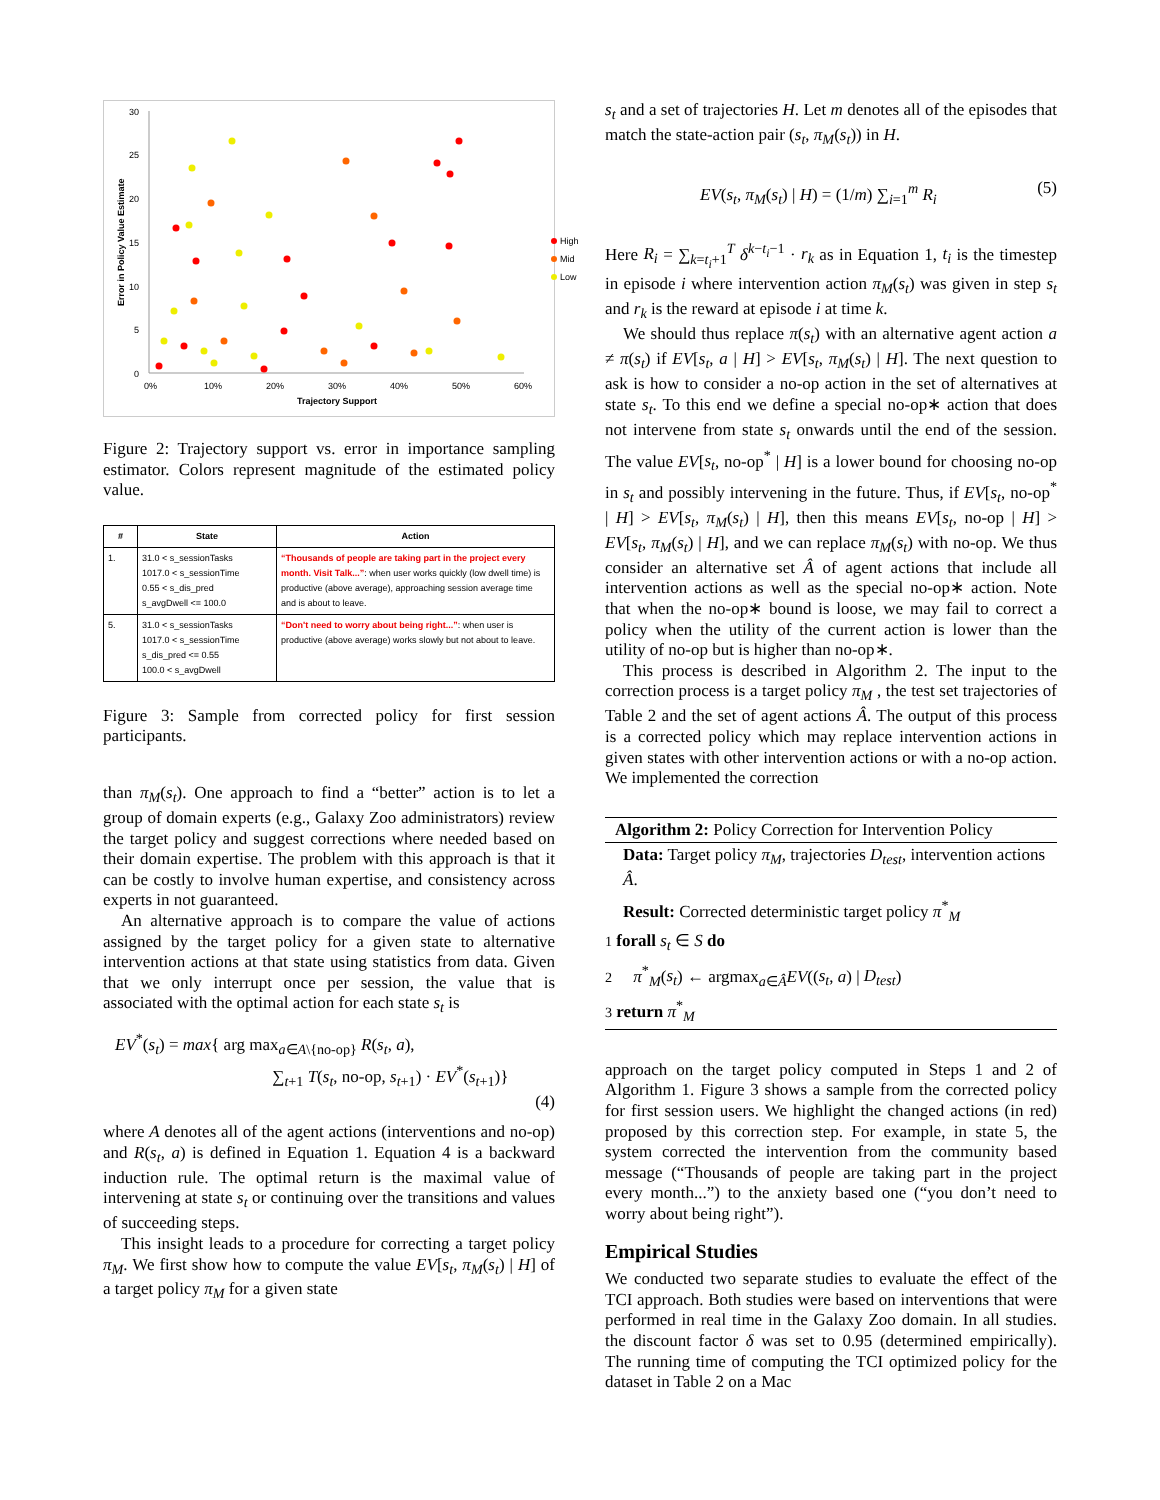30
25
20
15
10
5
0
0%
10%
20%
30%
40%
50%
60%
Trajectory Support
Error in Policy Value Estimate
High
Mid
Low
Figure 2: Trajectory support vs. error in importance sampling estimator. Colors represent magnitude of the estimated policy value.
| # | State | Action |
| --- | --- | --- |
| 1. | 31.0 < s_sessionTasks 1017.0 < s_sessionTime 0.55 < s_dis_pred s_avgDwell <= 100.0 | “Thousands of people are taking part in the project every month. Visit Talk...” : when user works quickly (low dwell time) is productive (above average), approaching session average time and is about to leave. |
| 5. | 31.0 < s_sessionTasks 1017.0 < s_sessionTime s_dis_pred <= 0.55 100.0 < s_avgDwell | “Don't need to worry about being right...” : when user is productive (above average) works slowly but not about to leave. |
Figure 3: Sample from corrected policy for first session participants.
than π<sub>M</sub>(s<sub>t</sub>). One approach to find a “better” action is to let a group of domain experts (e.g., Galaxy Zoo administrators) review the target policy and suggest corrections where needed based on their domain expertise. The problem with this approach is that it can be costly to involve human expertise, and consistency across experts in not guaranteed.
An alternative approach is to compare the value of actions assigned by the target policy for a given state to alternative intervention actions at that state using statistics from data. Given that we only interrupt once per session, the value that is associated with the optimal action for each state s<sub>t</sub> is
EV<sup>*</sup>(s<sub>t</sub>) = max{ arg max<sub>a∈A\{no-op}</sub> R(s<sub>t</sub>, a),
∑<sub>t+1</sub> T(s<sub>t</sub>, no-op, s<sub>t+1</sub>) · EV<sup>*</sup>(s<sub>t+1</sub>)}
(4)
where A denotes all of the agent actions (interventions and no-op) and R(s<sub>t</sub>, a) is defined in Equation 1. Equation 4 is a backward induction rule. The optimal return is the maximal value of intervening at state s<sub>t</sub> or continuing over the transitions and values of succeeding steps.
This insight leads to a procedure for correcting a target policy π<sub>M</sub>. We first show how to compute the value EV[s<sub>t</sub>, π<sub>M</sub>(s<sub>t</sub>) | H] of a target policy π<sub>M</sub> for a given state
s<sub>t</sub> and a set of trajectories H. Let m denotes all of the episodes that match the state-action pair (s<sub>t</sub>, π<sub>M</sub>(s<sub>t</sub>)) in H.
EV(s<sub>t</sub>, π<sub>M</sub>(s<sub>t</sub>) | H) = (1/m) ∑<sub>i=1</sub><sup>m</sup> R<sub>i</sub> (5)
Here R<sub>i</sub> = ∑<sub>k=t<sub>i</sub>+1</sub><sup>T</sup> δ<sup>k−t<sub>i</sub>−1</sup> · r<sub>k</sub> as in Equation 1, t<sub>i</sub> is the timestep in episode i where intervention action π<sub>M</sub>(s<sub>t</sub>) was given in step s<sub>t</sub> and r<sub>k</sub> is the reward at episode i at time k.
We should thus replace π(s<sub>t</sub>) with an alternative agent action a ≠ π(s<sub>t</sub>) if EV[s<sub>t</sub>, a | H] > EV[s<sub>t</sub>, π<sub>M</sub>(s<sub>t</sub>) | H]. The next question to ask is how to consider a no-op action in the set of alternatives at state s<sub>t</sub>. To this end we define a special no-op∗ action that does not intervene from state s<sub>t</sub> onwards until the end of the session. The value EV[s<sub>t</sub>, no-op<sup>*</sup> | H] is a lower bound for choosing no-op in s<sub>t</sub> and possibly intervening in the future. Thus, if EV[s<sub>t</sub>, no-op<sup>*</sup> | H] > EV[s<sub>t</sub>, π<sub>M</sub>(s<sub>t</sub>) | H], then this means EV[s<sub>t</sub>, no-op | H] > EV[s<sub>t</sub>, π<sub>M</sub>(s<sub>t</sub>) | H], and we can replace π<sub>M</sub>(s<sub>t</sub>) with no-op. We thus consider an alternative set Â of agent actions that include all intervention actions as well as the special no-op∗ action. Note that when the no-op∗ bound is loose, we may fail to correct a policy when the utility of the current action is lower than the utility of no-op but is higher than no-op∗.
This process is described in Algorithm 2. The input to the correction process is a target policy π<sub>M</sub> , the test set trajectories of Table 2 and the set of agent actions Â. The output of this process is a corrected policy which may replace intervention actions in given states with other intervention actions or with a no-op action. We implemented the correction
Algorithm 2: Policy Correction for Intervention Policy
Data: Target policy π<sub>M</sub>, trajectories D<sub>test</sub>, intervention actions Â.
Result: Corrected deterministic target policy π<sup>*</sup><sub>M</sub>
1 forall s<sub>t</sub> ∈ S do
2 π<sup>*</sup><sub>M</sub>(s<sub>t</sub>) ← argmax<sub>a∈Â</sub>EV((s<sub>t</sub>, a) | D<sub>test</sub>)
3 return π<sup>*</sup><sub>M</sub>
approach on the target policy computed in Steps 1 and 2 of Algorithm 1. Figure 3 shows a sample from the corrected policy for first session users. We highlight the changed actions (in red) proposed by this correction step. For example, in state 5, the system corrected the intervention from the community based message (“Thousands of people are taking part in the project every month...”) to the anxiety based one (“you don’t need to worry about being right”).
Empirical Studies
We conducted two separate studies to evaluate the effect of the TCI approach. Both studies were based on interventions that were performed in real time in the Galaxy Zoo domain. In all studies. the discount factor δ was set to 0.95 (determined empirically). The running time of computing the TCI optimized policy for the dataset in Table 2 on a Mac